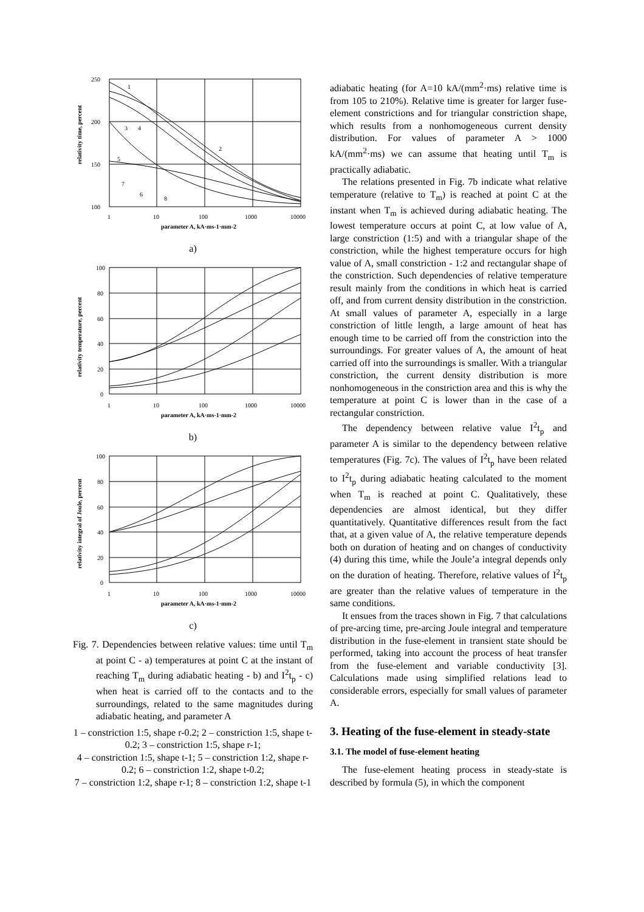250
200
150
100
1
10
100
1000
10000
parameter A, kA·ms-1·mm-2
1
2
3
4
5
6
7
8
relativity time, percent
a)
100
80
60
40
20
0
1
10
100
1000
10000
parameter A, kA·ms-1·mm-2
relativity temperature, percent
b)
100
80
60
40
20
0
1
10
100
1000
10000
parameter A, kA·ms-1·mm-2
relativity integral of Joule, percent
c)
Fig. 7. Dependencies between relative values: time until T<sub>m</sub> at point C - a) temperatures at point C at the instant of reaching T<sub>m</sub> during adiabatic heating - b) and I<sup>2</sup>t<sub>p</sub> - c) when heat is carried off to the contacts and to the surroundings, related to the same magnitudes during adiabatic heating, and parameter A
1 – constriction 1:5, shape r-0.2; 2 – constriction 1:5, shape t-0.2; 3 – constriction 1:5, shape r-1;
4 – constriction 1:5, shape t-1; 5 – constriction 1:2, shape r-0.2; 6 – constriction 1:2, shape t-0.2;
7 – constriction 1:2, shape r-1; 8 – constriction 1:2, shape t-1
adiabatic heating (for A=10 kA/(mm<sup>2</sup>·ms) relative time is from 105 to 210%). Relative time is greater for larger fuse-element constrictions and for triangular constriction shape, which results from a nonhomogeneous current density distribution. For values of parameter A > 1000 kA/(mm<sup>2</sup>·ms) we can assume that heating until T<sub>m</sub> is practically adiabatic.
The relations presented in Fig. 7b indicate what relative temperature (relative to T<sub>m</sub>) is reached at point C at the instant when T<sub>m</sub> is achieved during adiabatic heating. The lowest temperature occurs at point C, at low value of A, large constriction (1:5) and with a triangular shape of the constriction, while the highest temperature occurs for high value of A, small constriction - 1:2 and rectangular shape of the constriction. Such dependencies of relative temperature result mainly from the conditions in which heat is carried off, and from current density distribution in the constriction. At small values of parameter A, especially in a large constriction of little length, a large amount of heat has enough time to be carried off from the constriction into the surroundings. For greater values of A, the amount of heat carried off into the surroundings is smaller. With a triangular constriction, the current density distribution is more nonhomogeneous in the constriction area and this is why the temperature at point C is lower than in the case of a rectangular constriction.
The dependency between relative value I<sup>2</sup>t<sub>p</sub> and parameter A is similar to the dependency between relative temperatures (Fig. 7c). The values of I<sup>2</sup>t<sub>p</sub> have been related to I<sup>2</sup>t<sub>p</sub> during adiabatic heating calculated to the moment when T<sub>m</sub> is reached at point C. Qualitatively, these dependencies are almost identical, but they differ quantitatively. Quantitative differences result from the fact that, at a given value of A, the relative temperature depends both on duration of heating and on changes of conductivity (4) during this time, while the Joule’a integral depends only on the duration of heating. Therefore, relative values of I<sup>2</sup>t<sub>p</sub> are greater than the relative values of temperature in the same conditions.
It ensues from the traces shown in Fig. 7 that calculations of pre-arcing time, pre-arcing Joule integral and temperature distribution in the fuse-element in transient state should be performed, taking into account the process of heat transfer from the fuse-element and variable conductivity [3]. Calculations made using simplified relations lead to considerable errors, especially for small values of parameter A.
3. Heating of the fuse-element in steady-state
3.1. The model of fuse-element heating
The fuse-element heating process in steady-state is described by formula (5), in which the component